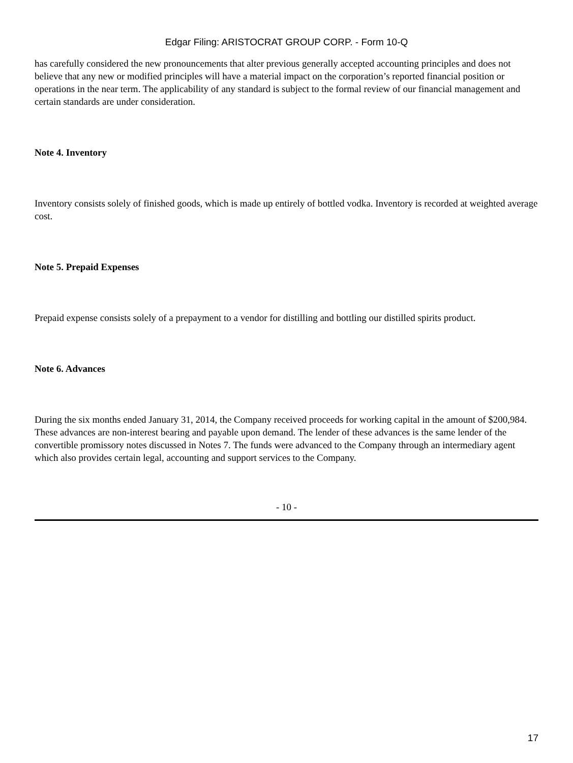Edgar Filing: ARISTOCRAT GROUP CORP. - Form 10-Q
has carefully considered the new pronouncements that alter previous generally accepted accounting principles and does not believe that any new or modified principles will have a material impact on the corporation’s reported financial position or operations in the near term. The applicability of any standard is subject to the formal review of our financial management and certain standards are under consideration.
Note 4. Inventory
Inventory consists solely of finished goods, which is made up entirely of bottled vodka. Inventory is recorded at weighted average cost.
Note 5. Prepaid Expenses
Prepaid expense consists solely of a prepayment to a vendor for distilling and bottling our distilled spirits product.
Note 6. Advances
During the six months ended January 31, 2014, the Company received proceeds for working capital in the amount of $200,984. These advances are non-interest bearing and payable upon demand. The lender of these advances is the same lender of the convertible promissory notes discussed in Notes 7. The funds were advanced to the Company through an intermediary agent which also provides certain legal, accounting and support services to the Company.
- 10 -
17